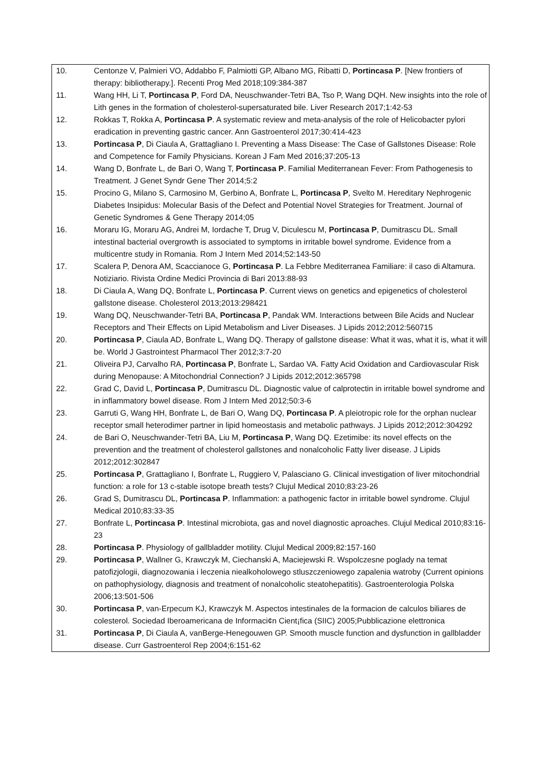| 10. | Centonze V, Palmieri VO, Addabbo F, Palmiotti GP, Albano MG, Ribatti D, Portincasa P . [New frontiers of therapy: bibliotherapy.]. Recenti Prog Med 2018;109:384-387 |
| 11. | Wang HH, Li T, Portincasa P , Ford DA, Neuschwander-Tetri BA, Tso P, Wang DQH. New insights into the role of Lith genes in the formation of cholesterol-supersaturated bile. Liver Research 2017;1:42-53 |
| 12. | Rokkas T, Rokka A, Portincasa P . A systematic review and meta-analysis of the role of Helicobacter pylori eradication in preventing gastric cancer. Ann Gastroenterol 2017;30:414-423 |
| 13. | Portincasa P , Di Ciaula A, Grattagliano I. Preventing a Mass Disease: The Case of Gallstones Disease: Role and Competence for Family Physicians. Korean J Fam Med 2016;37:205-13 |
| 14. | Wang D, Bonfrate L, de Bari O, Wang T, Portincasa P . Familial Mediterranean Fever: From Pathogenesis to Treatment. J Genet Syndr Gene Ther 2014;5:2 |
| 15. | Procino G, Milano S, Carmosino M, Gerbino A, Bonfrate L, Portincasa P , Svelto M. Hereditary Nephrogenic Diabetes Insipidus: Molecular Basis of the Defect and Potential Novel Strategies for Treatment. Journal of Genetic Syndromes & Gene Therapy 2014;05 |
| 16. | Moraru IG, Moraru AG, Andrei M, Iordache T, Drug V, Diculescu M, Portincasa P , Dumitrascu DL. Small intestinal bacterial overgrowth is associated to symptoms in irritable bowel syndrome. Evidence from a multicentre study in Romania. Rom J Intern Med 2014;52:143-50 |
| 17. | Scalera P, Denora AM, Scaccianoce G, Portincasa P . La Febbre Mediterranea Familiare: il caso di Altamura. Notiziario. Rivista Ordine Medici Provincia di Bari 2013:88-93 |
| 18. | Di Ciaula A, Wang DQ, Bonfrate L, Portincasa P . Current views on genetics and epigenetics of cholesterol gallstone disease. Cholesterol 2013;2013:298421 |
| 19. | Wang DQ, Neuschwander-Tetri BA, Portincasa P , Pandak WM. Interactions between Bile Acids and Nuclear Receptors and Their Effects on Lipid Metabolism and Liver Diseases. J Lipids 2012;2012:560715 |
| 20. | Portincasa P , Ciaula AD, Bonfrate L, Wang DQ. Therapy of gallstone disease: What it was, what it is, what it will be. World J Gastrointest Pharmacol Ther 2012;3:7-20 |
| 21. | Oliveira PJ, Carvalho RA, Portincasa P , Bonfrate L, Sardao VA. Fatty Acid Oxidation and Cardiovascular Risk during Menopause: A Mitochondrial Connection? J Lipids 2012;2012:365798 |
| 22. | Grad C, David L, Portincasa P , Dumitrascu DL. Diagnostic value of calprotectin in irritable bowel syndrome and in inflammatory bowel disease. Rom J Intern Med 2012;50:3-6 |
| 23. | Garruti G, Wang HH, Bonfrate L, de Bari O, Wang DQ, Portincasa P . A pleiotropic role for the orphan nuclear receptor small heterodimer partner in lipid homeostasis and metabolic pathways. J Lipids 2012;2012:304292 |
| 24. | de Bari O, Neuschwander-Tetri BA, Liu M, Portincasa P , Wang DQ. Ezetimibe: its novel effects on the prevention and the treatment of cholesterol gallstones and nonalcoholic Fatty liver disease. J Lipids 2012;2012:302847 |
| 25. | Portincasa P , Grattagliano I, Bonfrate L, Ruggiero V, Palasciano G. Clinical investigation of liver mitochondrial function: a role for 13 c-stable isotope breath tests? Clujul Medical 2010;83:23-26 |
| 26. | Grad S, Dumitrascu DL, Portincasa P . Inflammation: a pathogenic factor in irritable bowel syndrome. Clujul Medical 2010;83:33-35 |
| 27. | Bonfrate L, Portincasa P . Intestinal microbiota, gas and novel diagnostic aproaches. Clujul Medical 2010;83:16-23 |
| 28. | Portincasa P . Physiology of gallbladder motility. Clujul Medical 2009;82:157-160 |
| 29. | Portincasa P , Wallner G, Krawczyk M, Ciechanski A, Maciejewski R. Wspolczesne poglady na temat patofizjologii, diagnozowania i leczenia niealkoholowego stluszczeniowego zapalenia watroby (Current opinions on pathophysiology, diagnosis and treatment of nonalcoholic steatohepatitis). Gastroenterologia Polska 2006;13:501-506 |
| 30. | Portincasa P , van-Erpecum KJ, Krawczyk M. Aspectos intestinales de la formacion de calculos biliares de colesterol. Sociedad Iberoamericana de Informaci¢n Cient¡fica (SIIC) 2005;Pubblicazione elettronica |
| 31. | Portincasa P , Di Ciaula A, vanBerge-Henegouwen GP. Smooth muscle function and dysfunction in gallbladder disease. Curr Gastroenterol Rep 2004;6:151-62 |